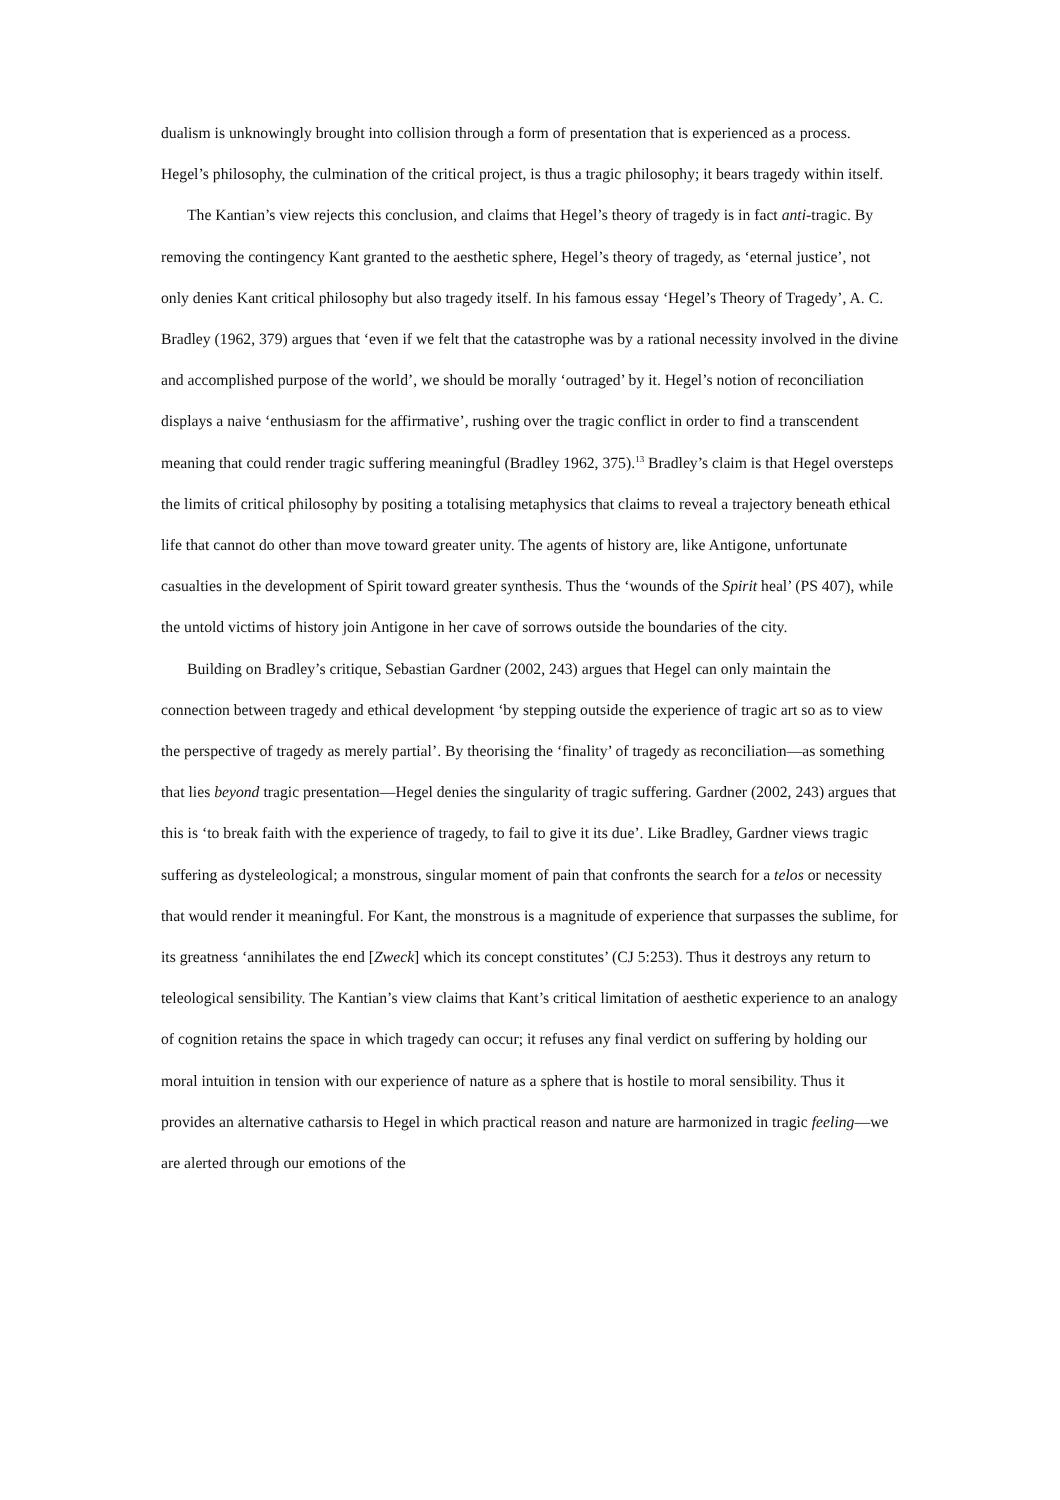dualism is unknowingly brought into collision through a form of presentation that is experienced as a process. Hegel’s philosophy, the culmination of the critical project, is thus a tragic philosophy; it bears tragedy within itself.
The Kantian’s view rejects this conclusion, and claims that Hegel’s theory of tragedy is in fact anti-tragic. By removing the contingency Kant granted to the aesthetic sphere, Hegel’s theory of tragedy, as ‘eternal justice’, not only denies Kant critical philosophy but also tragedy itself. In his famous essay ‘Hegel’s Theory of Tragedy’, A. C. Bradley (1962, 379) argues that ‘even if we felt that the catastrophe was by a rational necessity involved in the divine and accomplished purpose of the world’, we should be morally ‘outraged’ by it. Hegel’s notion of reconciliation displays a naive ‘enthusiasm for the affirmative’, rushing over the tragic conflict in order to find a transcendent meaning that could render tragic suffering meaningful (Bradley 1962, 375).<sup>13</sup> Bradley’s claim is that Hegel oversteps the limits of critical philosophy by positing a totalising metaphysics that claims to reveal a trajectory beneath ethical life that cannot do other than move toward greater unity. The agents of history are, like Antigone, unfortunate casualties in the development of Spirit toward greater synthesis. Thus the ‘wounds of the Spirit heal’ (PS 407), while the untold victims of history join Antigone in her cave of sorrows outside the boundaries of the city.
Building on Bradley’s critique, Sebastian Gardner (2002, 243) argues that Hegel can only maintain the connection between tragedy and ethical development ‘by stepping outside the experience of tragic art so as to view the perspective of tragedy as merely partial’. By theorising the ‘finality’ of tragedy as reconciliation—as something that lies beyond tragic presentation—Hegel denies the singularity of tragic suffering. Gardner (2002, 243) argues that this is ‘to break faith with the experience of tragedy, to fail to give it its due’. Like Bradley, Gardner views tragic suffering as dysteleological; a monstrous, singular moment of pain that confronts the search for a telos or necessity that would render it meaningful. For Kant, the monstrous is a magnitude of experience that surpasses the sublime, for its greatness ‘annihilates the end [Zweck] which its concept constitutes’ (CJ 5:253). Thus it destroys any return to teleological sensibility. The Kantian’s view claims that Kant’s critical limitation of aesthetic experience to an analogy of cognition retains the space in which tragedy can occur; it refuses any final verdict on suffering by holding our moral intuition in tension with our experience of nature as a sphere that is hostile to moral sensibility. Thus it provides an alternative catharsis to Hegel in which practical reason and nature are harmonized in tragic feeling—we are alerted through our emotions of the